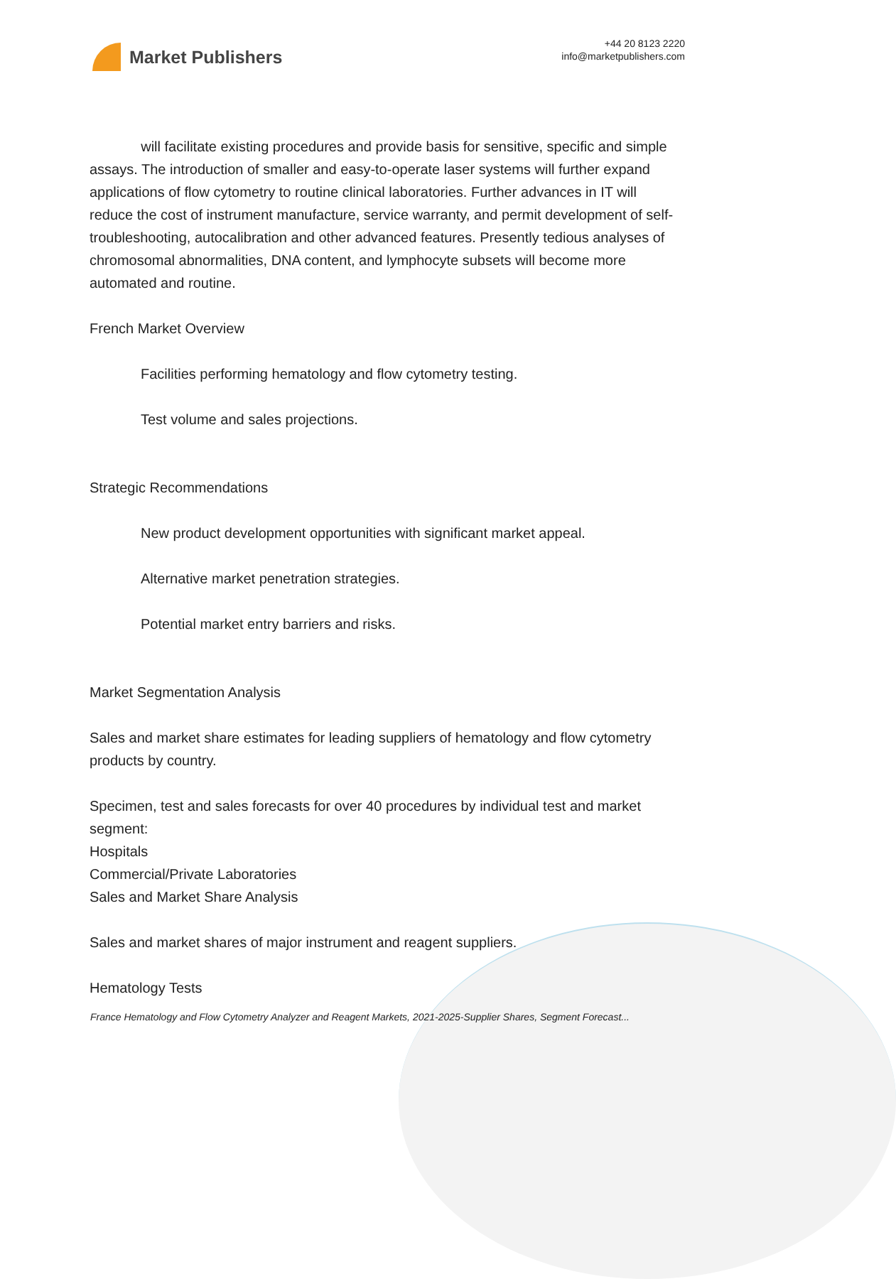Market Publishers
+44 20 8123 2220
info@marketpublishers.com
will facilitate existing procedures and provide basis for sensitive, specific and simple assays. The introduction of smaller and easy-to-operate laser systems will further expand applications of flow cytometry to routine clinical laboratories. Further advances in IT will reduce the cost of instrument manufacture, service warranty, and permit development of self-troubleshooting, autocalibration and other advanced features. Presently tedious analyses of chromosomal abnormalities, DNA content, and lymphocyte subsets will become more automated and routine.
French Market Overview
Facilities performing hematology and flow cytometry testing.
Test volume and sales projections.
Strategic Recommendations
New product development opportunities with significant market appeal.
Alternative market penetration strategies.
Potential market entry barriers and risks.
Market Segmentation Analysis
Sales and market share estimates for leading suppliers of hematology and flow cytometry products by country.
Specimen, test and sales forecasts for over 40 procedures by individual test and market segment:
Hospitals
Commercial/Private Laboratories
Sales and Market Share Analysis
Sales and market shares of major instrument and reagent suppliers.
Hematology Tests
France Hematology and Flow Cytometry Analyzer and Reagent Markets, 2021-2025-Supplier Shares, Segment Forecast...